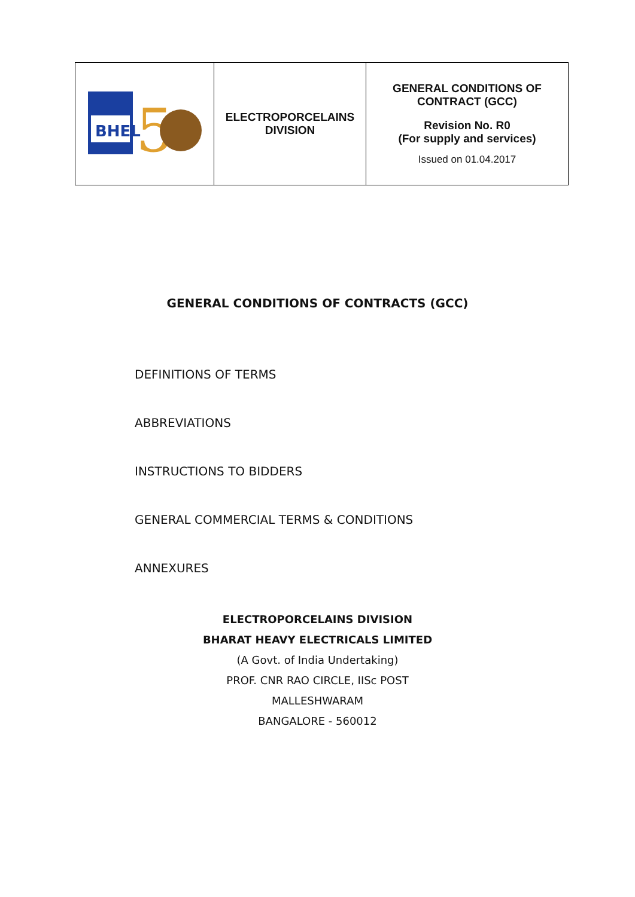| BHEL 5 | ELECTROPORCELAINS DIVISION | GENERAL CONDITIONS OF CONTRACT (GCC) Revision No. R0 (For supply and services) Issued on 01.04.2017 |
GENERAL CONDITIONS OF CONTRACTS (GCC)
DEFINITIONS OF TERMS
ABBREVIATIONS
INSTRUCTIONS TO BIDDERS
GENERAL COMMERCIAL TERMS & CONDITIONS
ANNEXURES
ELECTROPORCELAINS DIVISION
BHARAT HEAVY ELECTRICALS LIMITED
(A Govt. of India Undertaking)
PROF. CNR RAO CIRCLE, IISc POST
MALLESHWARAM
BANGALORE - 560012